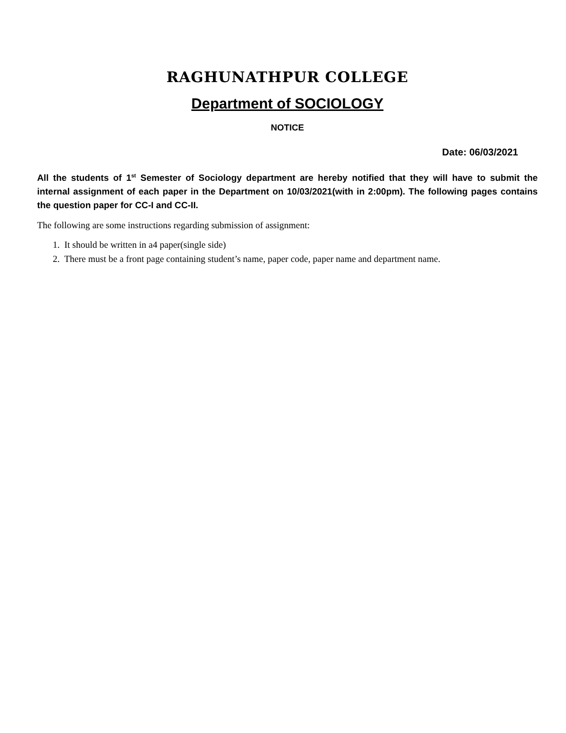RAGHUNATHPUR COLLEGE
Department of SOCIOLOGY
NOTICE
Date: 06/03/2021
All the students of 1<sup>st</sup> Semester of Sociology department are hereby notified that they will have to submit the internal assignment of each paper in the Department on 10/03/2021(with in 2:00pm). The following pages contains the question paper for CC-I and CC-II.
The following are some instructions regarding submission of assignment:
1. It should be written in a4 paper(single side)
2. There must be a front page containing student’s name, paper code, paper name and department name.